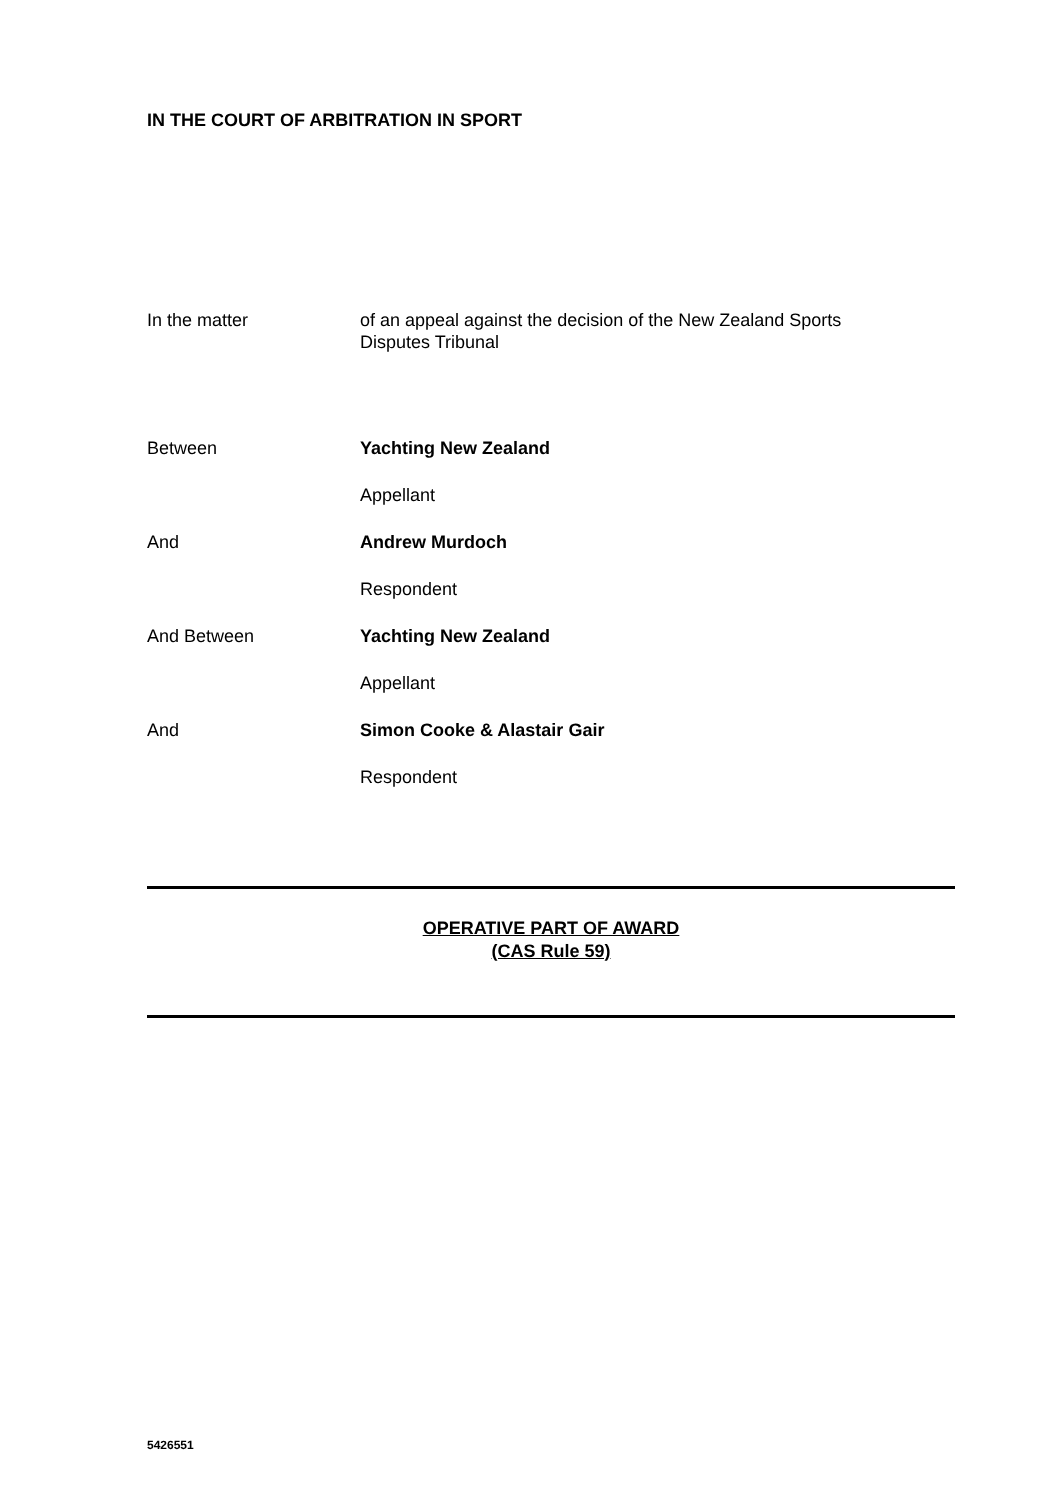IN THE COURT OF ARBITRATION IN SPORT
In the matter of an appeal against the decision of the New Zealand Sports Disputes Tribunal
Between Yachting New Zealand
Appellant
And Andrew Murdoch
Respondent
And Between Yachting New Zealand
Appellant
And Simon Cooke & Alastair Gair
Respondent
OPERATIVE PART OF AWARD
(CAS Rule 59)
5426551